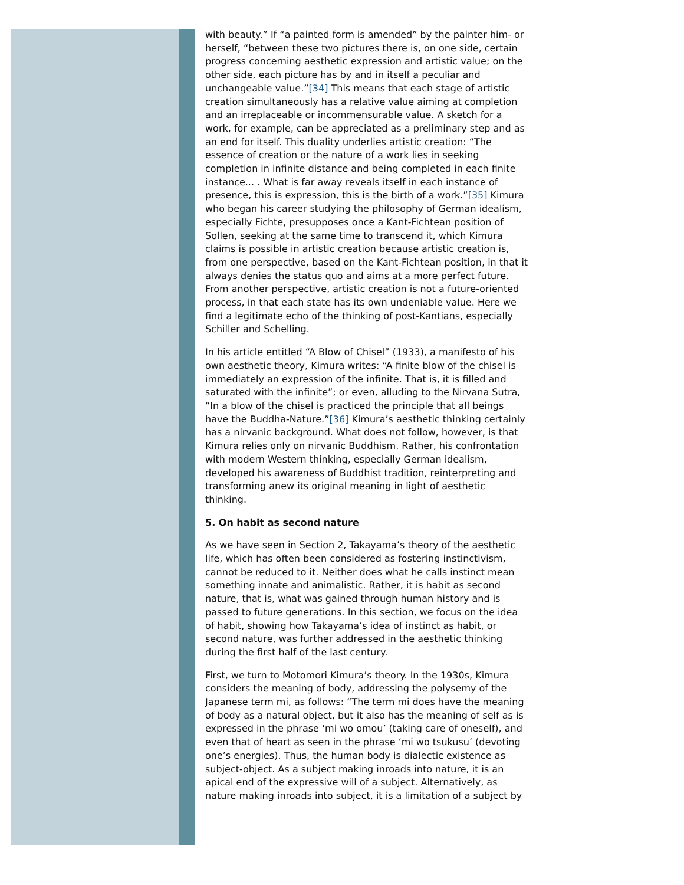with beauty.” If “a painted form is amended” by the painter him- or herself, “between these two pictures there is, on one side, certain progress concerning aesthetic expression and artistic value; on the other side, each picture has by and in itself a peculiar and unchangeable value.”[34] This means that each stage of artistic creation simultaneously has a relative value aiming at completion and an irreplaceable or incommensurable value. A sketch for a work, for example, can be appreciated as a preliminary step and as an end for itself. This duality underlies artistic creation: “The essence of creation or the nature of a work lies in seeking completion in infinite distance and being completed in each finite instance... . What is far away reveals itself in each instance of presence, this is expression, this is the birth of a work.”[35] Kimura who began his career studying the philosophy of German idealism, especially Fichte, presupposes once a Kant-Fichtean position of Sollen, seeking at the same time to transcend it, which Kimura claims is possible in artistic creation because artistic creation is, from one perspective, based on the Kant-Fichtean position, in that it always denies the status quo and aims at a more perfect future. From another perspective, artistic creation is not a future-oriented process, in that each state has its own undeniable value. Here we find a legitimate echo of the thinking of post-Kantians, especially Schiller and Schelling.
In his article entitled “A Blow of Chisel” (1933), a manifesto of his own aesthetic theory, Kimura writes: “A finite blow of the chisel is immediately an expression of the infinite. That is, it is filled and saturated with the infinite”; or even, alluding to the Nirvana Sutra, “In a blow of the chisel is practiced the principle that all beings have the Buddha-Nature.”[36] Kimura’s aesthetic thinking certainly has a nirvanic background. What does not follow, however, is that Kimura relies only on nirvanic Buddhism. Rather, his confrontation with modern Western thinking, especially German idealism, developed his awareness of Buddhist tradition, reinterpreting and transforming anew its original meaning in light of aesthetic thinking.
5. On habit as second nature
As we have seen in Section 2, Takayama’s theory of the aesthetic life, which has often been considered as fostering instinctivism, cannot be reduced to it. Neither does what he calls instinct mean something innate and animalistic. Rather, it is habit as second nature, that is, what was gained through human history and is passed to future generations. In this section, we focus on the idea of habit, showing how Takayama’s idea of instinct as habit, or second nature, was further addressed in the aesthetic thinking during the first half of the last century.
First, we turn to Motomori Kimura’s theory. In the 1930s, Kimura considers the meaning of body, addressing the polysemy of the Japanese term mi, as follows: “The term mi does have the meaning of body as a natural object, but it also has the meaning of self as is expressed in the phrase ‘mi wo omou’ (taking care of oneself), and even that of heart as seen in the phrase ‘mi wo tsukusu’ (devoting one’s energies). Thus, the human body is dialectic existence as subject-object. As a subject making inroads into nature, it is an apical end of the expressive will of a subject. Alternatively, as nature making inroads into subject, it is a limitation of a subject by